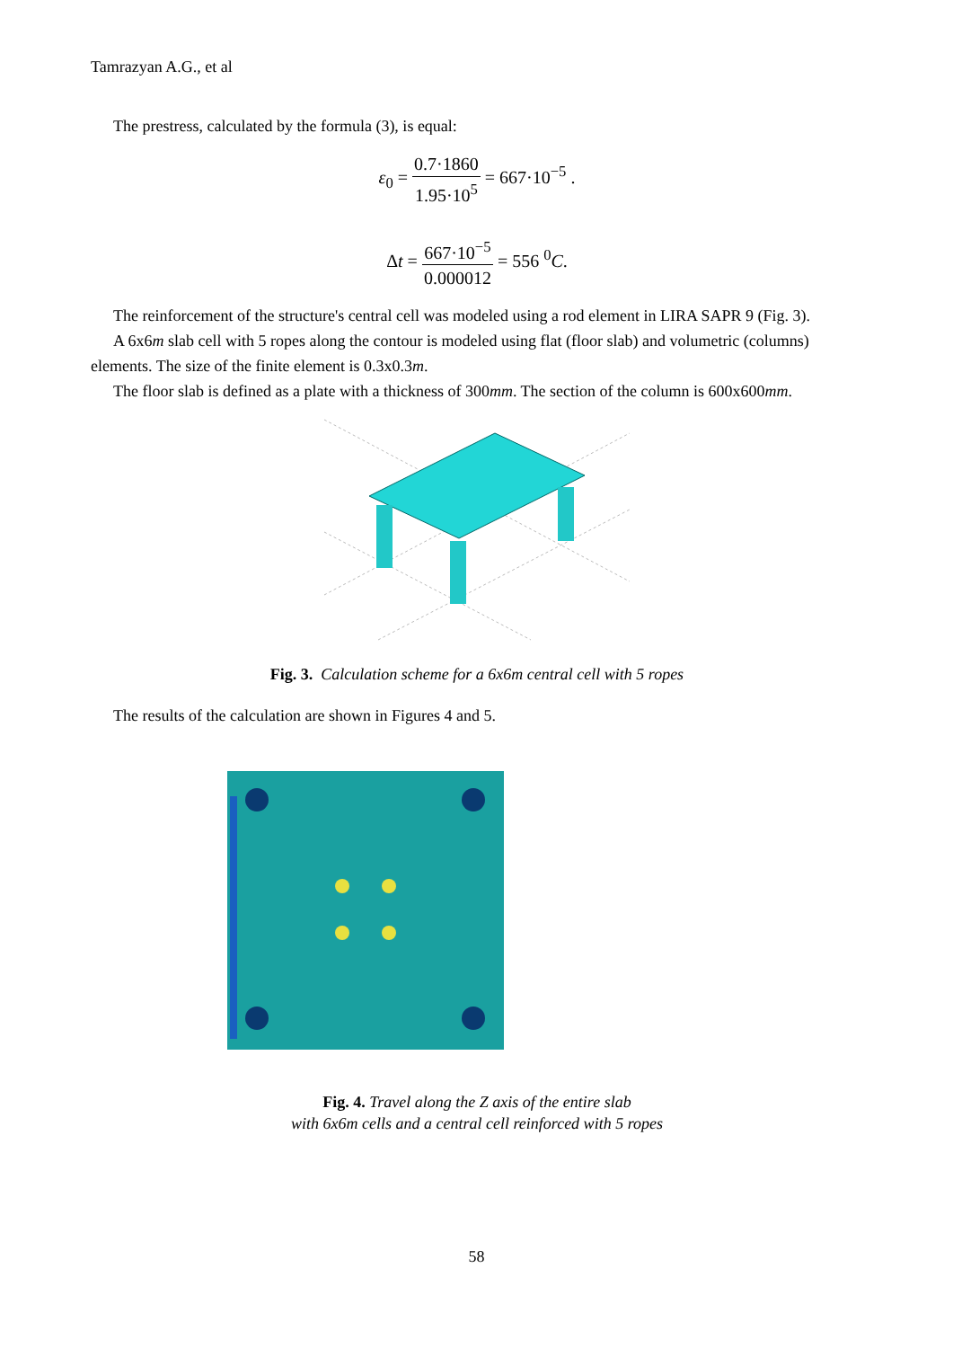Tamrazyan A.G., et al
The prestress, calculated by the formula (3), is equal:
ε<sub>0</sub> = 0.7·1860 1.95·10<sup>5</sup> = 667·10<sup>−5</sup> .
Δt = 667·10<sup>−5</sup> 0.000012 = 556 <sup>0</sup>C.
The reinforcement of the structure's central cell was modeled using a rod element in LIRA SAPR 9 (Fig. 3).
A 6x6m slab cell with 5 ropes along the contour is modeled using flat (floor slab) and volumetric (columns) elements. The size of the finite element is 0.3x0.3m.
The floor slab is defined as a plate with a thickness of 300mm. The section of the column is 600x600mm.
Fig. 3. Calculation scheme for a 6x6m central cell with 5 ropes
The results of the calculation are shown in Figures 4 and 5.
Fig. 4. Travel along the Z axis of the entire slab
with 6x6m cells and a central cell reinforced with 5 ropes
58